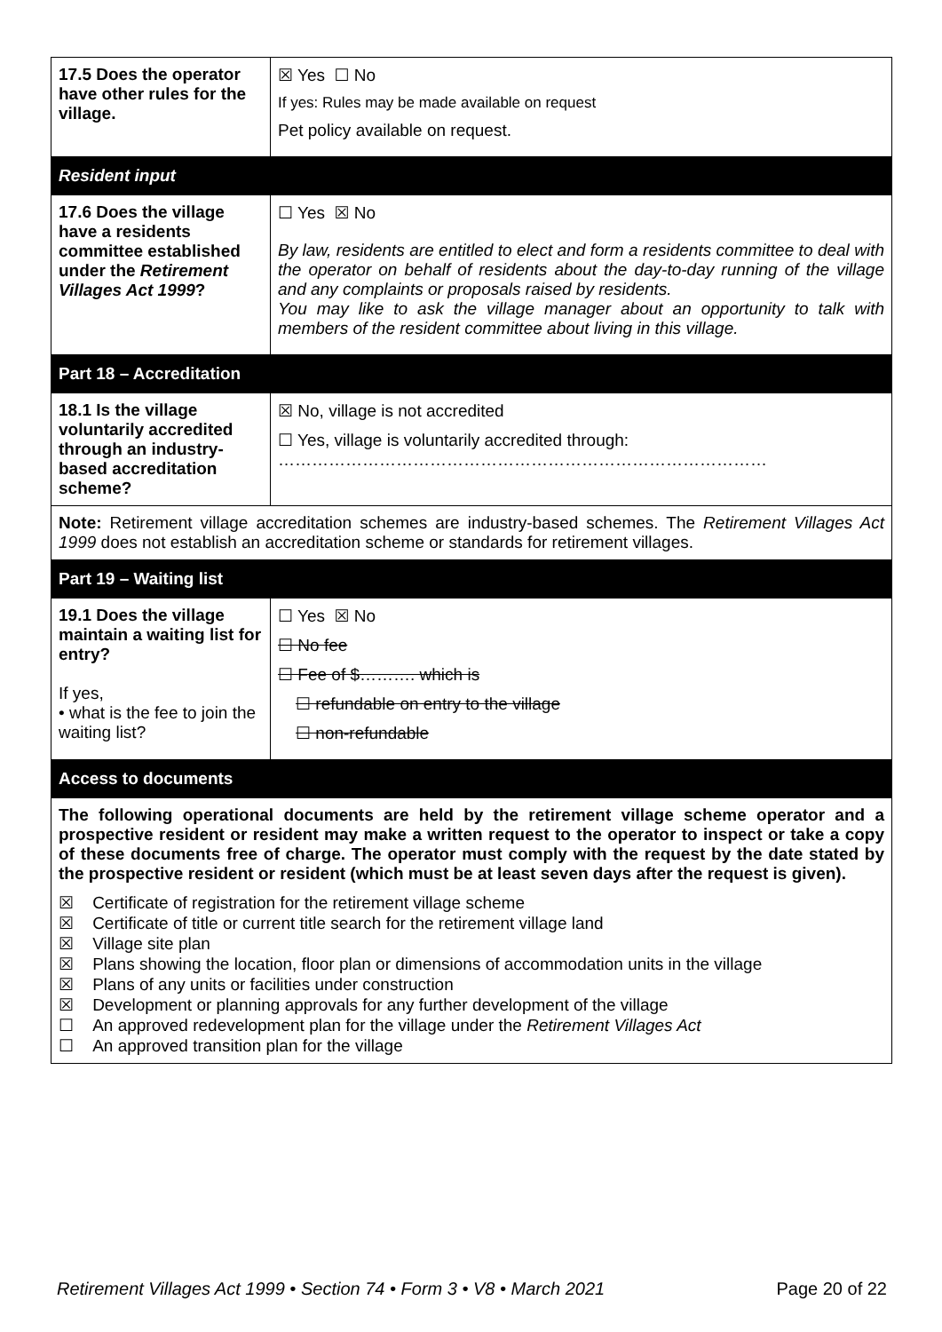| 17.5 Does the operator have other rules for the village. | ☒ Yes ☐ No If yes: Rules may be made available on request Pet policy available on request. |
| Resident input | |
| 17.6 Does the village have a residents committee established under the Retirement Villages Act 1999 ? | ☐ Yes ☒ No By law, residents are entitled to elect and form a residents committee to deal with the operator on behalf of residents about the day-to-day running of the village and any complaints or proposals raised by residents. You may like to ask the village manager about an opportunity to talk with members of the resident committee about living in this village. |
| Part 18 – Accreditation | |
| 18.1 Is the village voluntarily accredited through an industry-based accreditation scheme? | ☒ No, village is not accredited ☐ Yes, village is voluntarily accredited through: …………………………………………………………………………… |
| Note: Retirement village accreditation schemes are industry-based schemes. The Retirement Villages Act 1999 does not establish an accreditation scheme or standards for retirement villages. | |
| Part 19 – Waiting list | |
| 19.1 Does the village maintain a waiting list for entry? If yes, • what is the fee to join the waiting list? | ☐ Yes ☒ No ☐ No fee ☐ Fee of $………. which is ☐ refundable on entry to the village ☐ non-refundable |
| Access to documents | |
| The following operational documents are held by the retirement village scheme operator and a prospective resident or resident may make a written request to the operator to inspect or take a copy of these documents free of charge. The operator must comply with the request by the date stated by the prospective resident or resident (which must be at least seven days after the request is given). ☒ Certificate of registration for the retirement village scheme ☒ Certificate of title or current title search for the retirement village land ☒ Village site plan ☒ Plans showing the location, floor plan or dimensions of accommodation units in the village ☒ Plans of any units or facilities under construction ☒ Development or planning approvals for any further development of the village ☐ An approved redevelopment plan for the village under the Retirement Villages Act ☐ An approved transition plan for the village | |
Retirement Villages Act 1999 • Section 74 • Form 3 • V8 • March 2021 Page 20 of 22